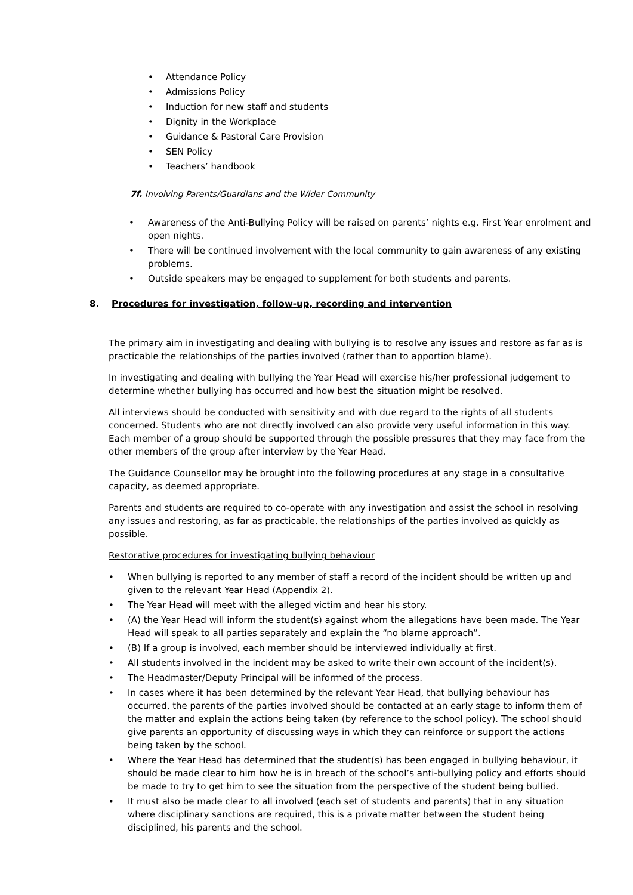• Attendance Policy
• Admissions Policy
• Induction for new staff and students
• Dignity in the Workplace
• Guidance & Pastoral Care Provision
• SEN Policy
• Teachers’ handbook
7f. Involving Parents/Guardians and the Wider Community
• Awareness of the Anti-Bullying Policy will be raised on parents’ nights e.g. First Year enrolment and open nights.
• There will be continued involvement with the local community to gain awareness of any existing problems.
• Outside speakers may be engaged to supplement for both students and parents.
8. Procedures for investigation, follow-up, recording and intervention
The primary aim in investigating and dealing with bullying is to resolve any issues and restore as far as is practicable the relationships of the parties involved (rather than to apportion blame).
In investigating and dealing with bullying the Year Head will exercise his/her professional judgement to determine whether bullying has occurred and how best the situation might be resolved.
All interviews should be conducted with sensitivity and with due regard to the rights of all students concerned. Students who are not directly involved can also provide very useful information in this way. Each member of a group should be supported through the possible pressures that they may face from the other members of the group after interview by the Year Head.
The Guidance Counsellor may be brought into the following procedures at any stage in a consultative capacity, as deemed appropriate.
Parents and students are required to co-operate with any investigation and assist the school in resolving any issues and restoring, as far as practicable, the relationships of the parties involved as quickly as possible.
Restorative procedures for investigating bullying behaviour
• When bullying is reported to any member of staff a record of the incident should be written up and given to the relevant Year Head (Appendix 2).
• The Year Head will meet with the alleged victim and hear his story.
• (A) the Year Head will inform the student(s) against whom the allegations have been made. The Year Head will speak to all parties separately and explain the “no blame approach”.
• (B) If a group is involved, each member should be interviewed individually at first.
• All students involved in the incident may be asked to write their own account of the incident(s).
• The Headmaster/Deputy Principal will be informed of the process.
• In cases where it has been determined by the relevant Year Head, that bullying behaviour has occurred, the parents of the parties involved should be contacted at an early stage to inform them of the matter and explain the actions being taken (by reference to the school policy). The school should give parents an opportunity of discussing ways in which they can reinforce or support the actions being taken by the school.
• Where the Year Head has determined that the student(s) has been engaged in bullying behaviour, it should be made clear to him how he is in breach of the school’s anti-bullying policy and efforts should be made to try to get him to see the situation from the perspective of the student being bullied.
• It must also be made clear to all involved (each set of students and parents) that in any situation where disciplinary sanctions are required, this is a private matter between the student being disciplined, his parents and the school.